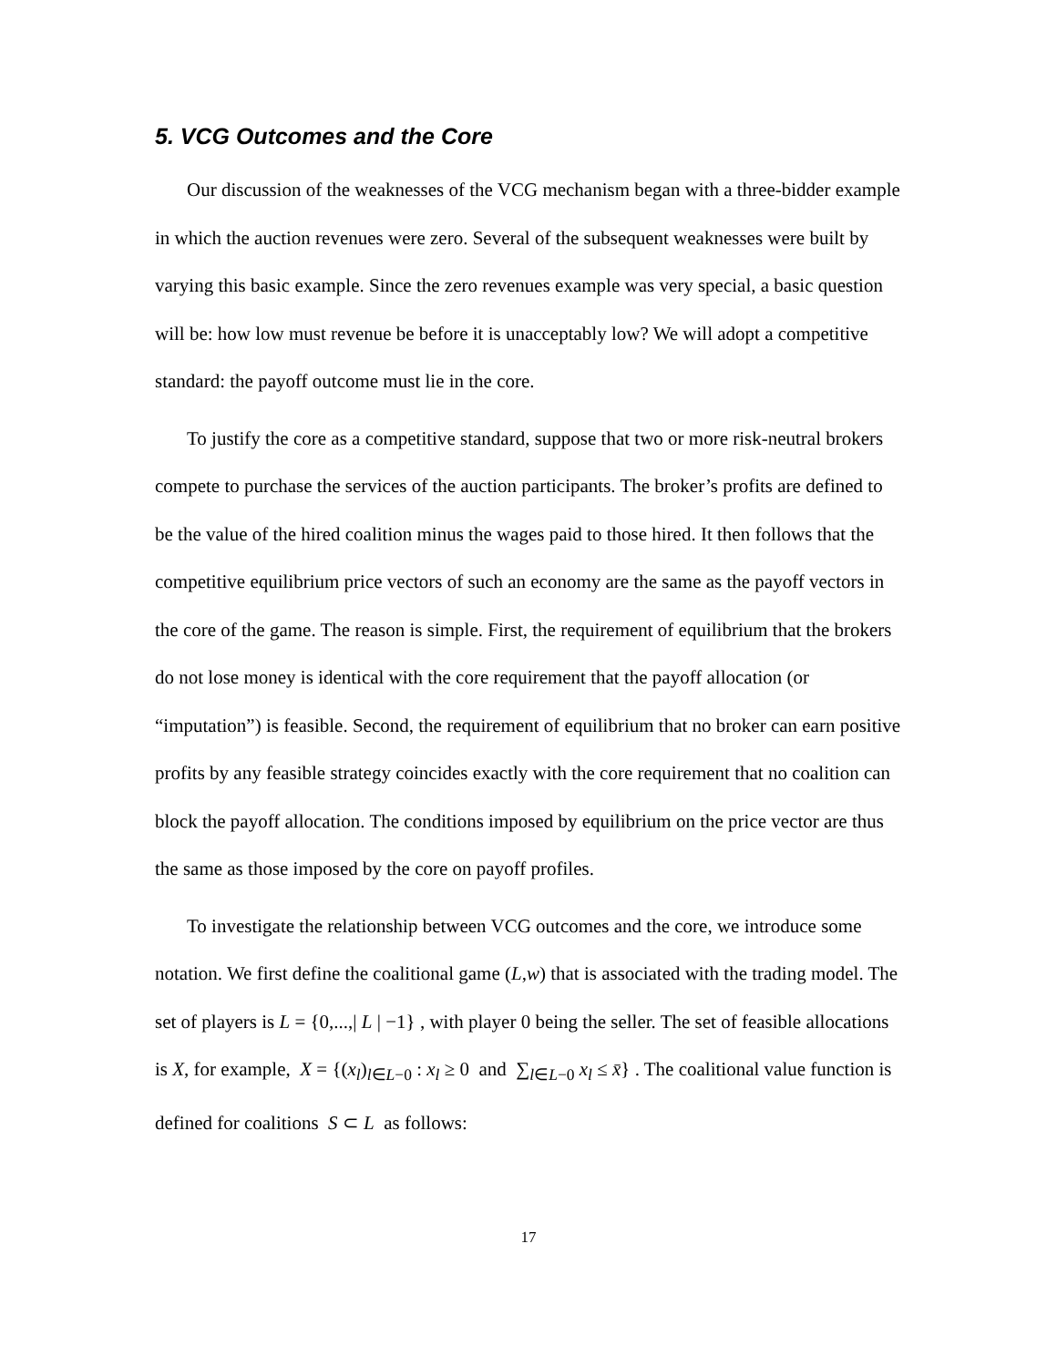5. VCG Outcomes and the Core
Our discussion of the weaknesses of the VCG mechanism began with a three-bidder example in which the auction revenues were zero. Several of the subsequent weaknesses were built by varying this basic example. Since the zero revenues example was very special, a basic question will be: how low must revenue be before it is unacceptably low? We will adopt a competitive standard: the payoff outcome must lie in the core.
To justify the core as a competitive standard, suppose that two or more risk-neutral brokers compete to purchase the services of the auction participants. The broker’s profits are defined to be the value of the hired coalition minus the wages paid to those hired. It then follows that the competitive equilibrium price vectors of such an economy are the same as the payoff vectors in the core of the game. The reason is simple. First, the requirement of equilibrium that the brokers do not lose money is identical with the core requirement that the payoff allocation (or “imputation”) is feasible. Second, the requirement of equilibrium that no broker can earn positive profits by any feasible strategy coincides exactly with the core requirement that no coalition can block the payoff allocation. The conditions imposed by equilibrium on the price vector are thus the same as those imposed by the core on payoff profiles.
To investigate the relationship between VCG outcomes and the core, we introduce some notation. We first define the coalitional game (L,w) that is associated with the trading model. The set of players is L = {0,...,| L | −1} , with player 0 being the seller. The set of feasible allocations is X, for example, X = {(x<sub>l</sub>)<sub>l∈L−0</sub> : x<sub>l</sub> ≥ 0 and ∑<sub>l∈L−0</sub> x<sub>l</sub> ≤ x̄} . The coalitional value function is defined for coalitions S ⊂ L as follows:
17